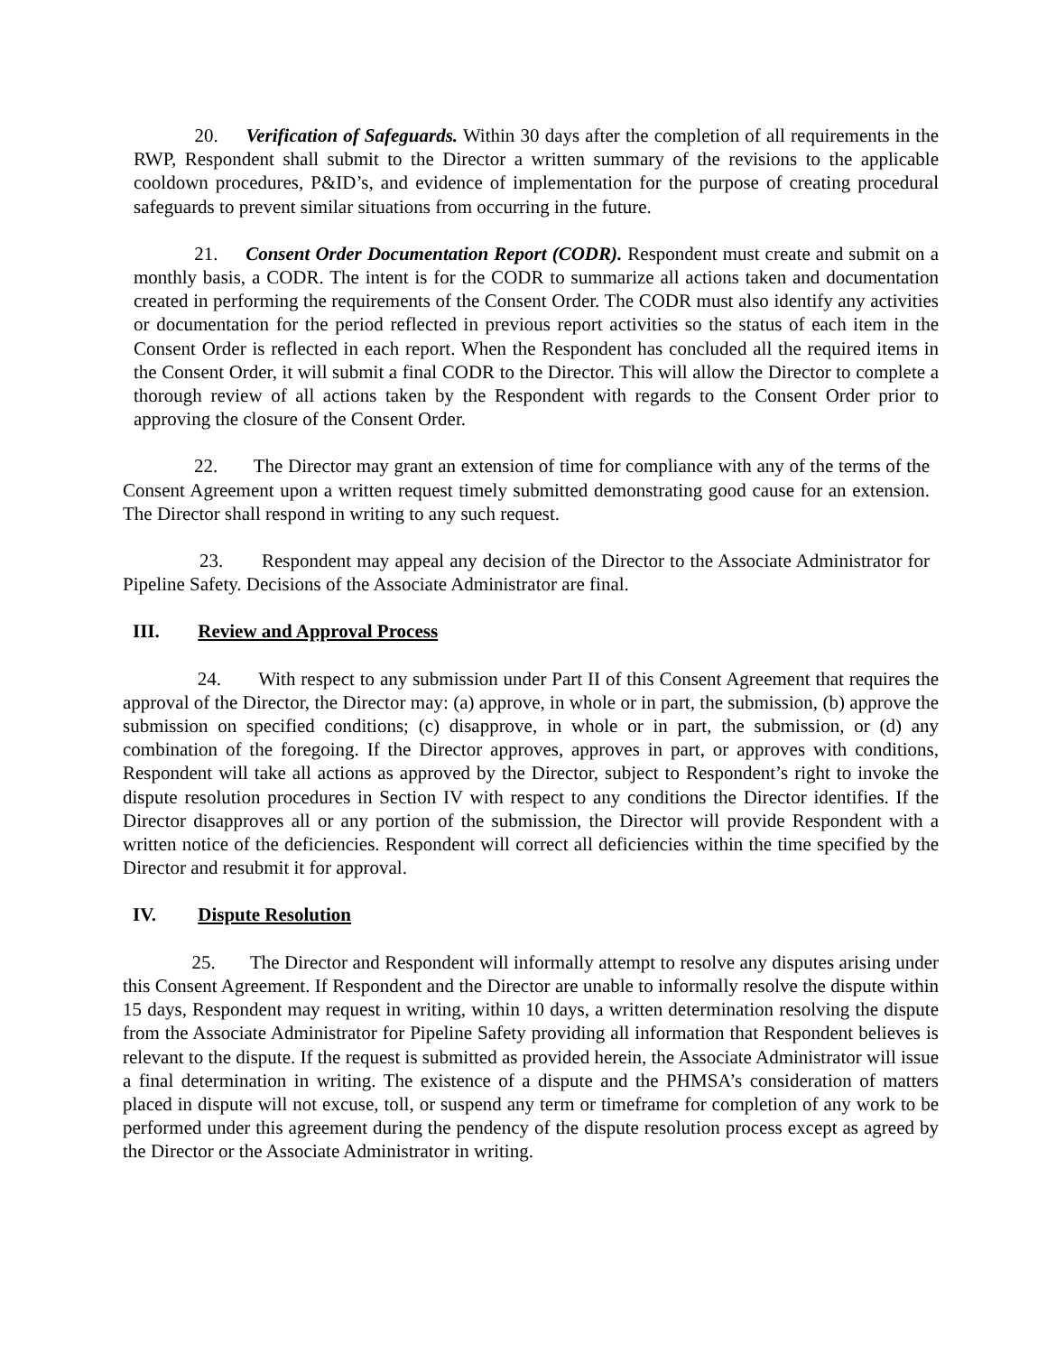20. Verification of Safeguards. Within 30 days after the completion of all requirements in the RWP, Respondent shall submit to the Director a written summary of the revisions to the applicable cooldown procedures, P&ID’s, and evidence of implementation for the purpose of creating procedural safeguards to prevent similar situations from occurring in the future.
21. Consent Order Documentation Report (CODR). Respondent must create and submit on a monthly basis, a CODR. The intent is for the CODR to summarize all actions taken and documentation created in performing the requirements of the Consent Order. The CODR must also identify any activities or documentation for the period reflected in previous report activities so the status of each item in the Consent Order is reflected in each report. When the Respondent has concluded all the required items in the Consent Order, it will submit a final CODR to the Director. This will allow the Director to complete a thorough review of all actions taken by the Respondent with regards to the Consent Order prior to approving the closure of the Consent Order.
22. The Director may grant an extension of time for compliance with any of the terms of the Consent Agreement upon a written request timely submitted demonstrating good cause for an extension. The Director shall respond in writing to any such request.
23. Respondent may appeal any decision of the Director to the Associate Administrator for Pipeline Safety. Decisions of the Associate Administrator are final.
III. Review and Approval Process
24. With respect to any submission under Part II of this Consent Agreement that requires the approval of the Director, the Director may: (a) approve, in whole or in part, the submission, (b) approve the submission on specified conditions; (c) disapprove, in whole or in part, the submission, or (d) any combination of the foregoing. If the Director approves, approves in part, or approves with conditions, Respondent will take all actions as approved by the Director, subject to Respondent’s right to invoke the dispute resolution procedures in Section IV with respect to any conditions the Director identifies. If the Director disapproves all or any portion of the submission, the Director will provide Respondent with a written notice of the deficiencies. Respondent will correct all deficiencies within the time specified by the Director and resubmit it for approval.
IV. Dispute Resolution
25. The Director and Respondent will informally attempt to resolve any disputes arising under this Consent Agreement. If Respondent and the Director are unable to informally resolve the dispute within 15 days, Respondent may request in writing, within 10 days, a written determination resolving the dispute from the Associate Administrator for Pipeline Safety providing all information that Respondent believes is relevant to the dispute. If the request is submitted as provided herein, the Associate Administrator will issue a final determination in writing. The existence of a dispute and the PHMSA’s consideration of matters placed in dispute will not excuse, toll, or suspend any term or timeframe for completion of any work to be performed under this agreement during the pendency of the dispute resolution process except as agreed by the Director or the Associate Administrator in writing.